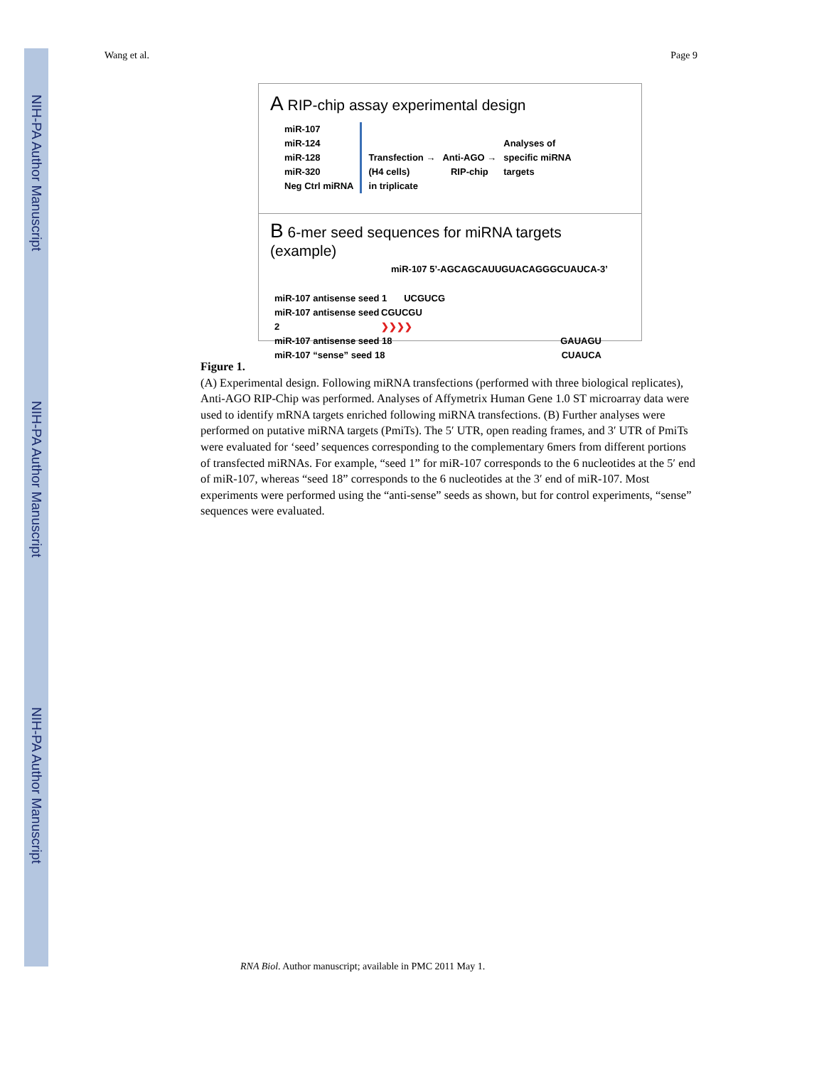NIH-PA Author Manuscript
NIH-PA Author Manuscript
NIH-PA Author Manuscript
Wang et al. Page 9
A RIP-chip assay experimental design
miR-107
miR-124
miR-128
miR-320
Neg Ctrl miRNA
Transfection →
(H4 cells)
in triplicate
Anti-AGO →
RIP-chip
Analyses of
specific miRNA
targets
B 6-mer seed sequences for miRNA targets (example)
miR-107 5’-AGCAGCAUUGUACAGGGCUAUCA-3’
miR-107 antisense seed 1 UCGUCG
miR-107 antisense seed 2 CGUCGU ❯❯❯❯
miR-107 antisense seed 18 GAUAGU
miR-107 “sense” seed 18 CUAUCA
Figure 1.
(A) Experimental design. Following miRNA transfections (performed with three biological replicates), Anti-AGO RIP-Chip was performed. Analyses of Affymetrix Human Gene 1.0 ST microarray data were used to identify mRNA targets enriched following miRNA transfections. (B) Further analyses were performed on putative miRNA targets (PmiTs). The 5′ UTR, open reading frames, and 3′ UTR of PmiTs were evaluated for ‘seed’ sequences corresponding to the complementary 6mers from different portions of transfected miRNAs. For example, “seed 1” for miR-107 corresponds to the 6 nucleotides at the 5′ end of miR-107, whereas “seed 18” corresponds to the 6 nucleotides at the 3′ end of miR-107. Most experiments were performed using the “anti-sense” seeds as shown, but for control experiments, “sense” sequences were evaluated.
RNA Biol. Author manuscript; available in PMC 2011 May 1.